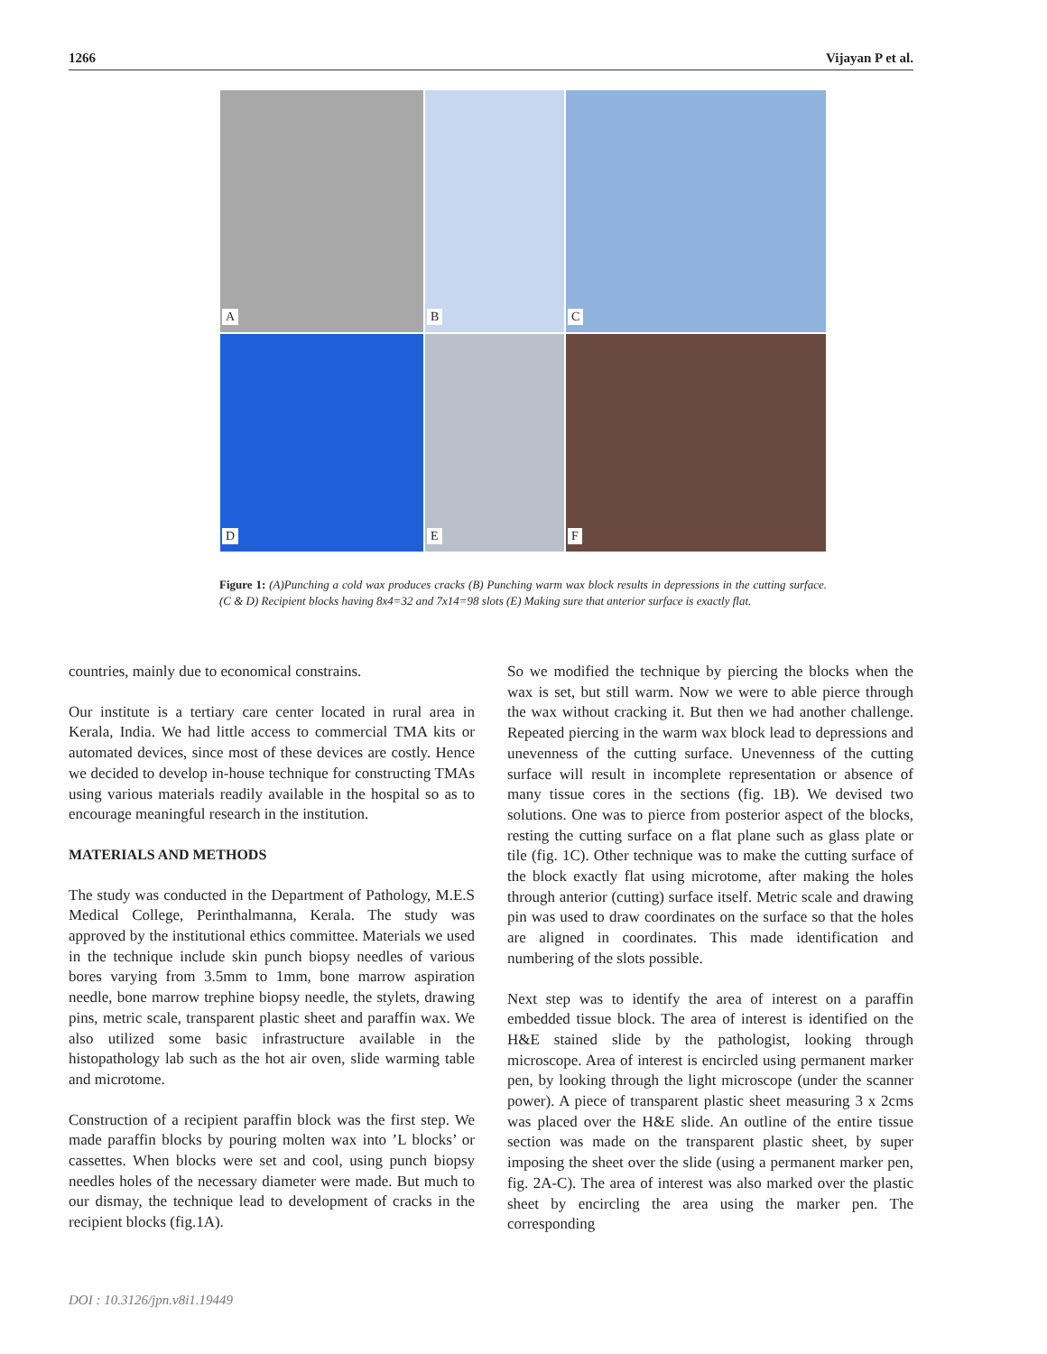1266 Vijayan P et al.
A
B
C
D
E
F
Figure 1: (A)Punching a cold wax produces cracks (B) Punching warm wax block results in depressions in the cutting surface. (C & D) Recipient blocks having 8x4=32 and 7x14=98 slots (E) Making sure that anterior surface is exactly flat.
countries, mainly due to economical constrains.
Our institute is a tertiary care center located in rural area in Kerala, India. We had little access to commercial TMA kits or automated devices, since most of these devices are costly. Hence we decided to develop in-house technique for constructing TMAs using various materials readily available in the hospital so as to encourage meaningful research in the institution.
MATERIALS AND METHODS
The study was conducted in the Department of Pathology, M.E.S Medical College, Perinthalmanna, Kerala. The study was approved by the institutional ethics committee. Materials we used in the technique include skin punch biopsy needles of various bores varying from 3.5mm to 1mm, bone marrow aspiration needle, bone marrow trephine biopsy needle, the stylets, drawing pins, metric scale, transparent plastic sheet and paraffin wax. We also utilized some basic infrastructure available in the histopathology lab such as the hot air oven, slide warming table and microtome.
Construction of a recipient paraffin block was the first step. We made paraffin blocks by pouring molten wax into ’L blocks’ or cassettes. When blocks were set and cool, using punch biopsy needles holes of the necessary diameter were made. But much to our dismay, the technique lead to development of cracks in the recipient blocks (fig.1A).
So we modified the technique by piercing the blocks when the wax is set, but still warm. Now we were to able pierce through the wax without cracking it. But then we had another challenge. Repeated piercing in the warm wax block lead to depressions and unevenness of the cutting surface. Unevenness of the cutting surface will result in incomplete representation or absence of many tissue cores in the sections (fig. 1B). We devised two solutions. One was to pierce from posterior aspect of the blocks, resting the cutting surface on a flat plane such as glass plate or tile (fig. 1C). Other technique was to make the cutting surface of the block exactly flat using microtome, after making the holes through anterior (cutting) surface itself. Metric scale and drawing pin was used to draw coordinates on the surface so that the holes are aligned in coordinates. This made identification and numbering of the slots possible.
Next step was to identify the area of interest on a paraffin embedded tissue block. The area of interest is identified on the H&E stained slide by the pathologist, looking through microscope. Area of interest is encircled using permanent marker pen, by looking through the light microscope (under the scanner power). A piece of transparent plastic sheet measuring 3 x 2cms was placed over the H&E slide. An outline of the entire tissue section was made on the transparent plastic sheet, by super imposing the sheet over the slide (using a permanent marker pen, fig. 2A-C). The area of interest was also marked over the plastic sheet by encircling the area using the marker pen. The corresponding
DOI : 10.3126/jpn.v8i1.19449